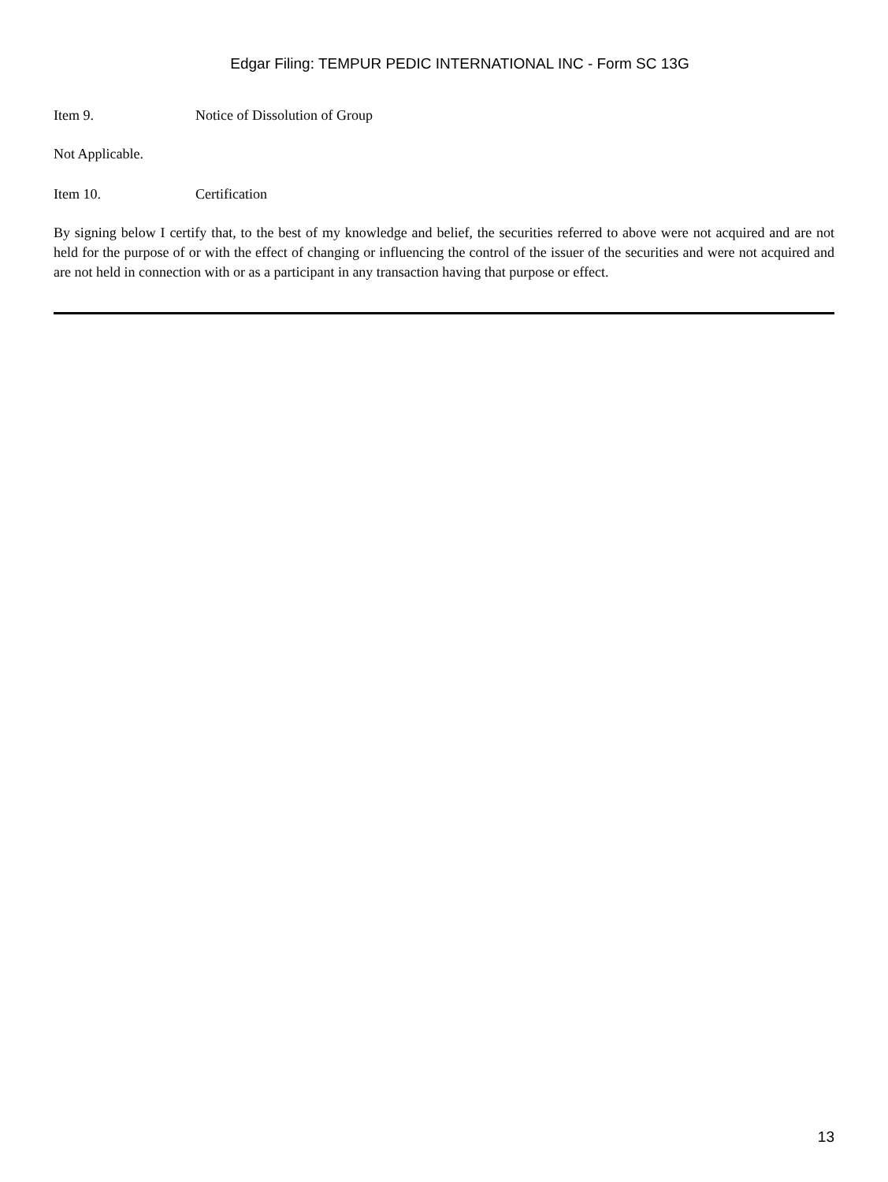Edgar Filing: TEMPUR PEDIC INTERNATIONAL INC - Form SC 13G
Item 9. Notice of Dissolution of Group
Not Applicable.
Item 10. Certification
By signing below I certify that, to the best of my knowledge and belief, the securities referred to above were not acquired and are not held for the purpose of or with the effect of changing or influencing the control of the issuer of the securities and were not acquired and are not held in connection with or as a participant in any transaction having that purpose or effect.
13